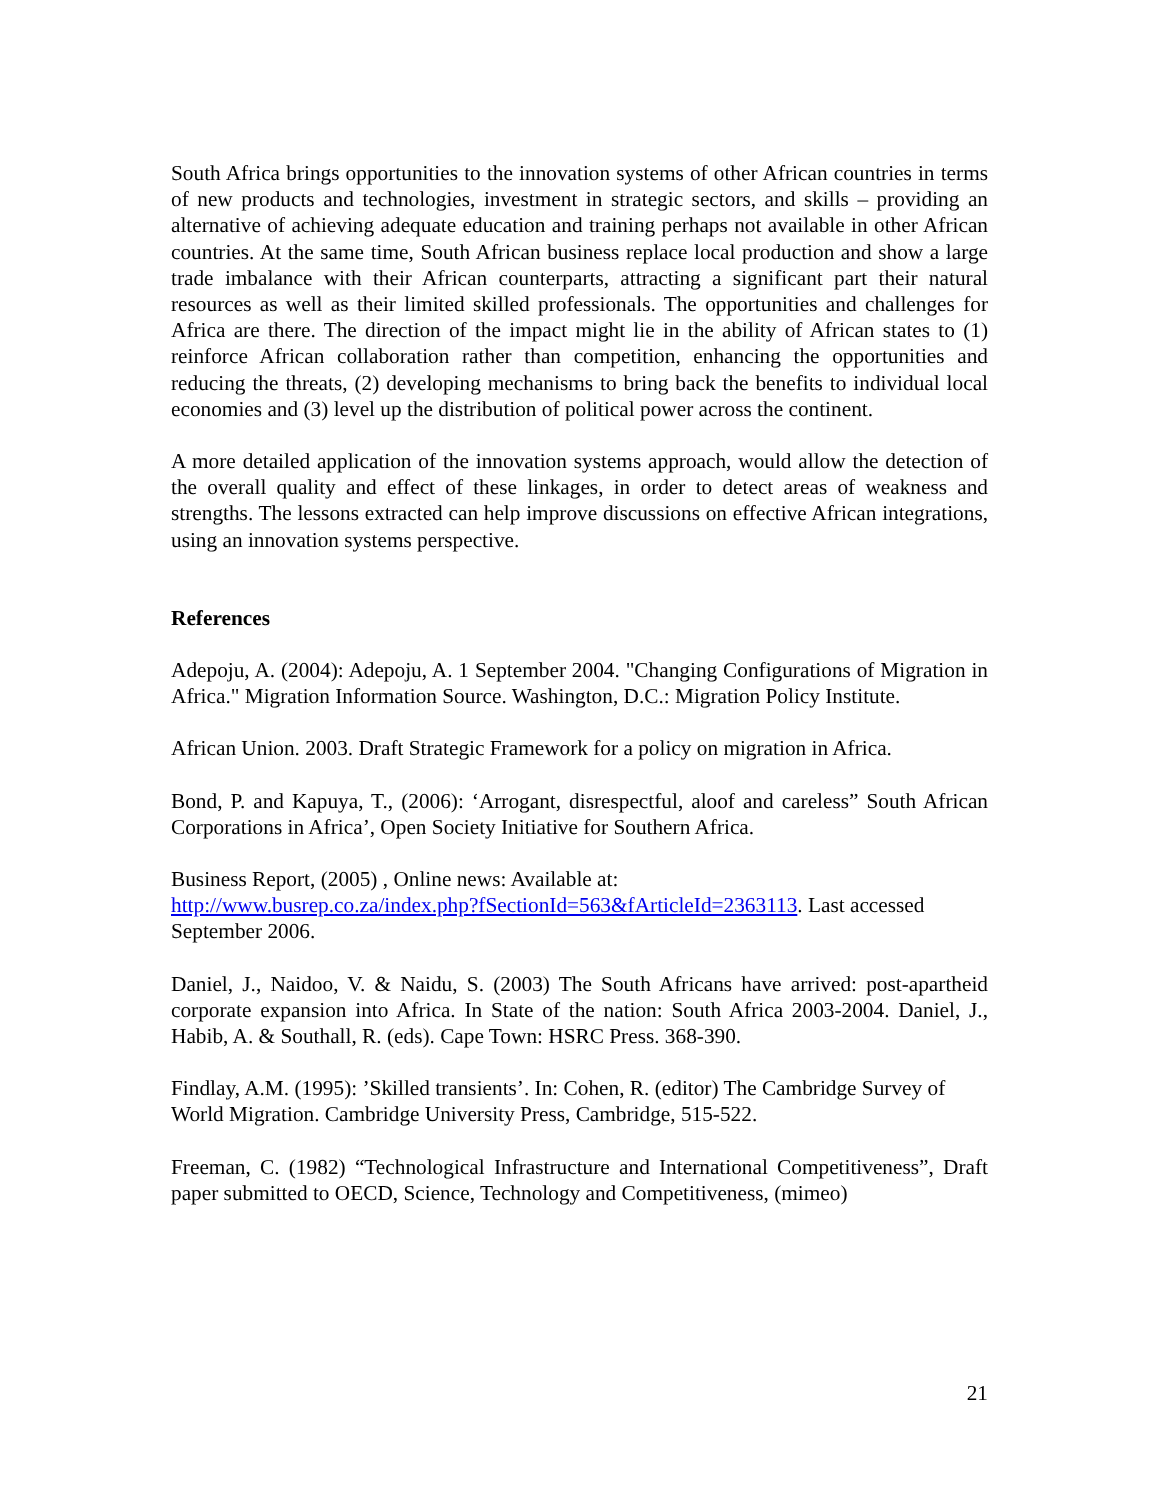South Africa brings opportunities to the innovation systems of other African countries in terms of new products and technologies, investment in strategic sectors, and skills – providing an alternative of achieving adequate education and training perhaps not available in other African countries. At the same time, South African business replace local production and show a large trade imbalance with their African counterparts, attracting a significant part their natural resources as well as their limited skilled professionals. The opportunities and challenges for Africa are there. The direction of the impact might lie in the ability of African states to (1) reinforce African collaboration rather than competition, enhancing the opportunities and reducing the threats, (2) developing mechanisms to bring back the benefits to individual local economies and (3) level up the distribution of political power across the continent.
A more detailed application of the innovation systems approach, would allow the detection of the overall quality and effect of these linkages, in order to detect areas of weakness and strengths. The lessons extracted can help improve discussions on effective African integrations, using an innovation systems perspective.
References
Adepoju, A. (2004): Adepoju, A. 1 September 2004. "Changing Configurations of Migration in Africa." Migration Information Source. Washington, D.C.: Migration Policy Institute.
African Union. 2003. Draft Strategic Framework for a policy on migration in Africa.
Bond, P. and Kapuya, T., (2006): ‘Arrogant, disrespectful, aloof and careless” South African Corporations in Africa’, Open Society Initiative for Southern Africa.
Business Report, (2005) , Online news: Available at:
http://www.busrep.co.za/index.php?fSectionId=563&fArticleId=2363113. Last accessed September 2006.
Daniel, J., Naidoo, V. & Naidu, S. (2003) The South Africans have arrived: post-apartheid corporate expansion into Africa. In State of the nation: South Africa 2003-2004. Daniel, J., Habib, A. & Southall, R. (eds). Cape Town: HSRC Press. 368-390.
Findlay, A.M. (1995): ’Skilled transients’. In: Cohen, R. (editor) The Cambridge Survey of
World Migration. Cambridge University Press, Cambridge, 515-522.
Freeman, C. (1982) “Technological Infrastructure and International Competitiveness”, Draft paper submitted to OECD, Science, Technology and Competitiveness, (mimeo)
21